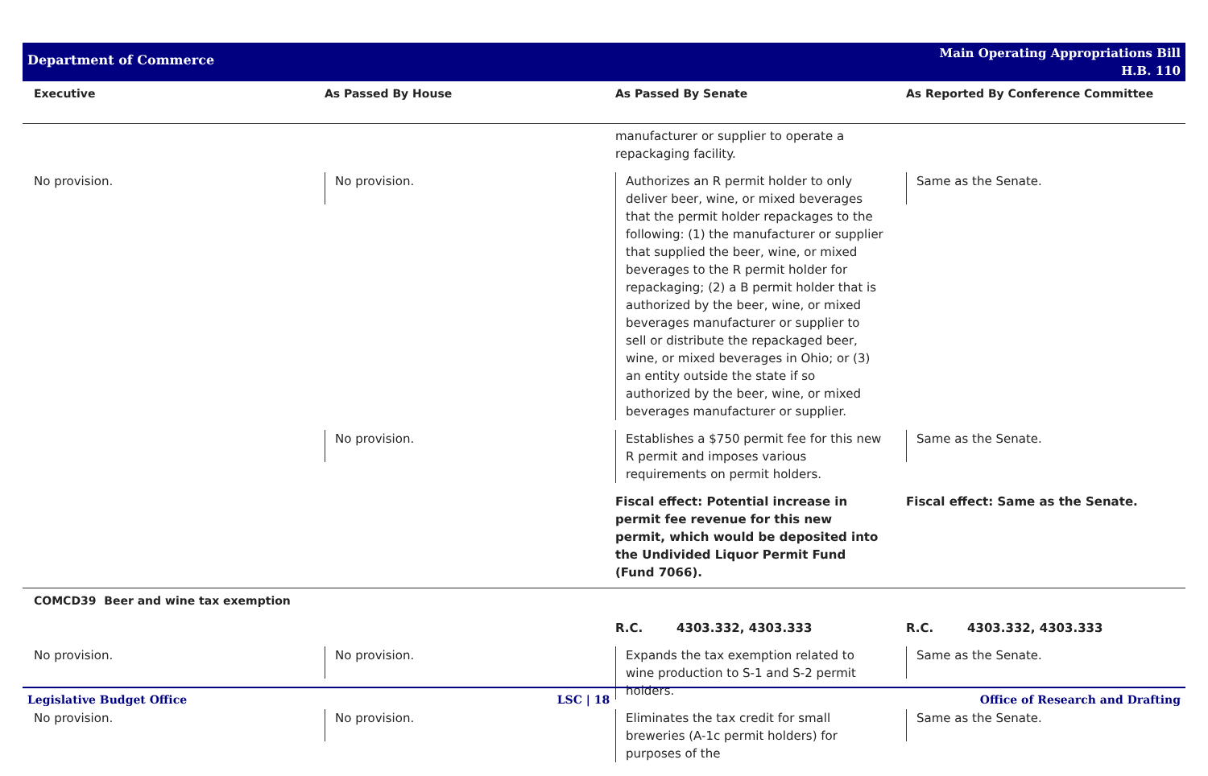Department of Commerce
Main Operating Appropriations Bill
H.B. 110
| Executive | As Passed By House | As Passed By Senate | As Reported By Conference Committee |
| --- | --- | --- | --- |
| | | manufacturer or supplier to operate a repackaging facility. | |
| No provision. | No provision. | Authorizes an R permit holder to only deliver beer, wine, or mixed beverages that the permit holder repackages to the following: (1) the manufacturer or supplier that supplied the beer, wine, or mixed beverages to the R permit holder for repackaging; (2) a B permit holder that is authorized by the beer, wine, or mixed beverages manufacturer or supplier to sell or distribute the repackaged beer, wine, or mixed beverages in Ohio; or (3) an entity outside the state if so authorized by the beer, wine, or mixed beverages manufacturer or supplier. | Same as the Senate. |
| | No provision. | Establishes a $750 permit fee for this new R permit and imposes various requirements on permit holders. | Same as the Senate. |
| | | Fiscal effect: Potential increase in permit fee revenue for this new permit, which would be deposited into the Undivided Liquor Permit Fund (Fund 7066). | Fiscal effect: Same as the Senate. |
| COMCD39 Beer and wine tax exemption | | | |
| | | R.C. 4303.332, 4303.333 | R.C. 4303.332, 4303.333 |
| No provision. | No provision. | Expands the tax exemption related to wine production to S-1 and S-2 permit holders. | Same as the Senate. |
| No provision. | No provision. | Eliminates the tax credit for small breweries (A-1c permit holders) for purposes of the | Same as the Senate. |
Legislative Budget Office LSC | 18 Office of Research and Drafting